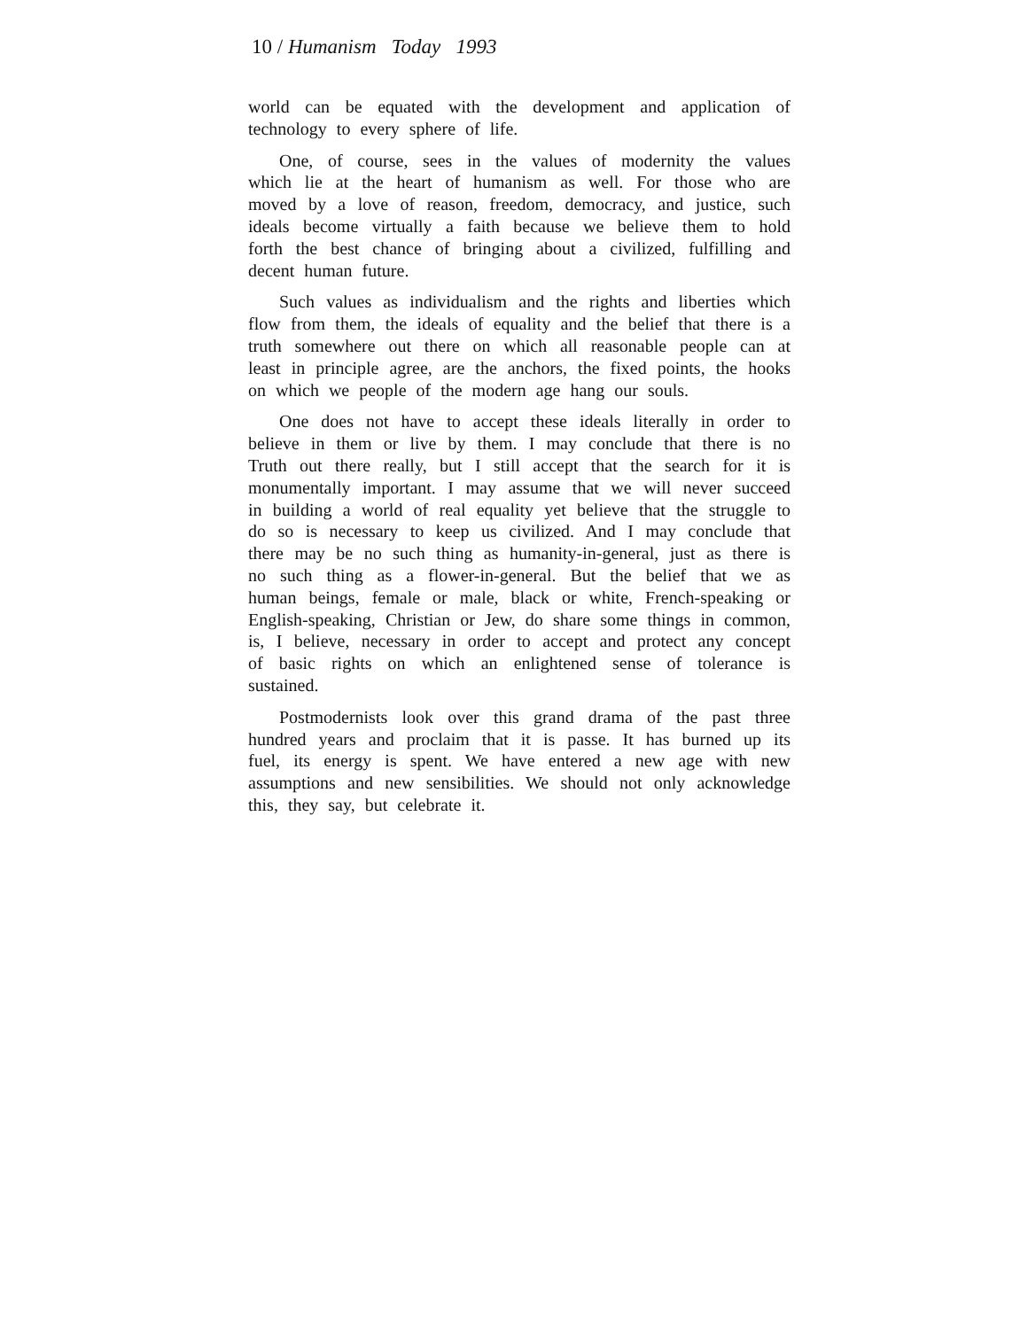10 / Humanism Today 1993
world can be equated with the development and application of technology to every sphere of life.
One, of course, sees in the values of modernity the values which lie at the heart of humanism as well. For those who are moved by a love of reason, freedom, democracy, and justice, such ideals become virtually a faith because we believe them to hold forth the best chance of bringing about a civilized, fulfilling and decent human future.
Such values as individualism and the rights and liberties which flow from them, the ideals of equality and the belief that there is a truth somewhere out there on which all reasonable people can at least in principle agree, are the anchors, the fixed points, the hooks on which we people of the modern age hang our souls.
One does not have to accept these ideals literally in order to believe in them or live by them. I may conclude that there is no Truth out there really, but I still accept that the search for it is monumentally important. I may assume that we will never succeed in building a world of real equality yet believe that the struggle to do so is necessary to keep us civilized. And I may conclude that there may be no such thing as humanity-in-general, just as there is no such thing as a flower-in-general. But the belief that we as human beings, female or male, black or white, French-speaking or English-speaking, Christian or Jew, do share some things in common, is, I believe, necessary in order to accept and protect any concept of basic rights on which an enlightened sense of tolerance is sustained.
Postmodernists look over this grand drama of the past three hundred years and proclaim that it is passe. It has burned up its fuel, its energy is spent. We have entered a new age with new assumptions and new sensibilities. We should not only acknowledge this, they say, but celebrate it.